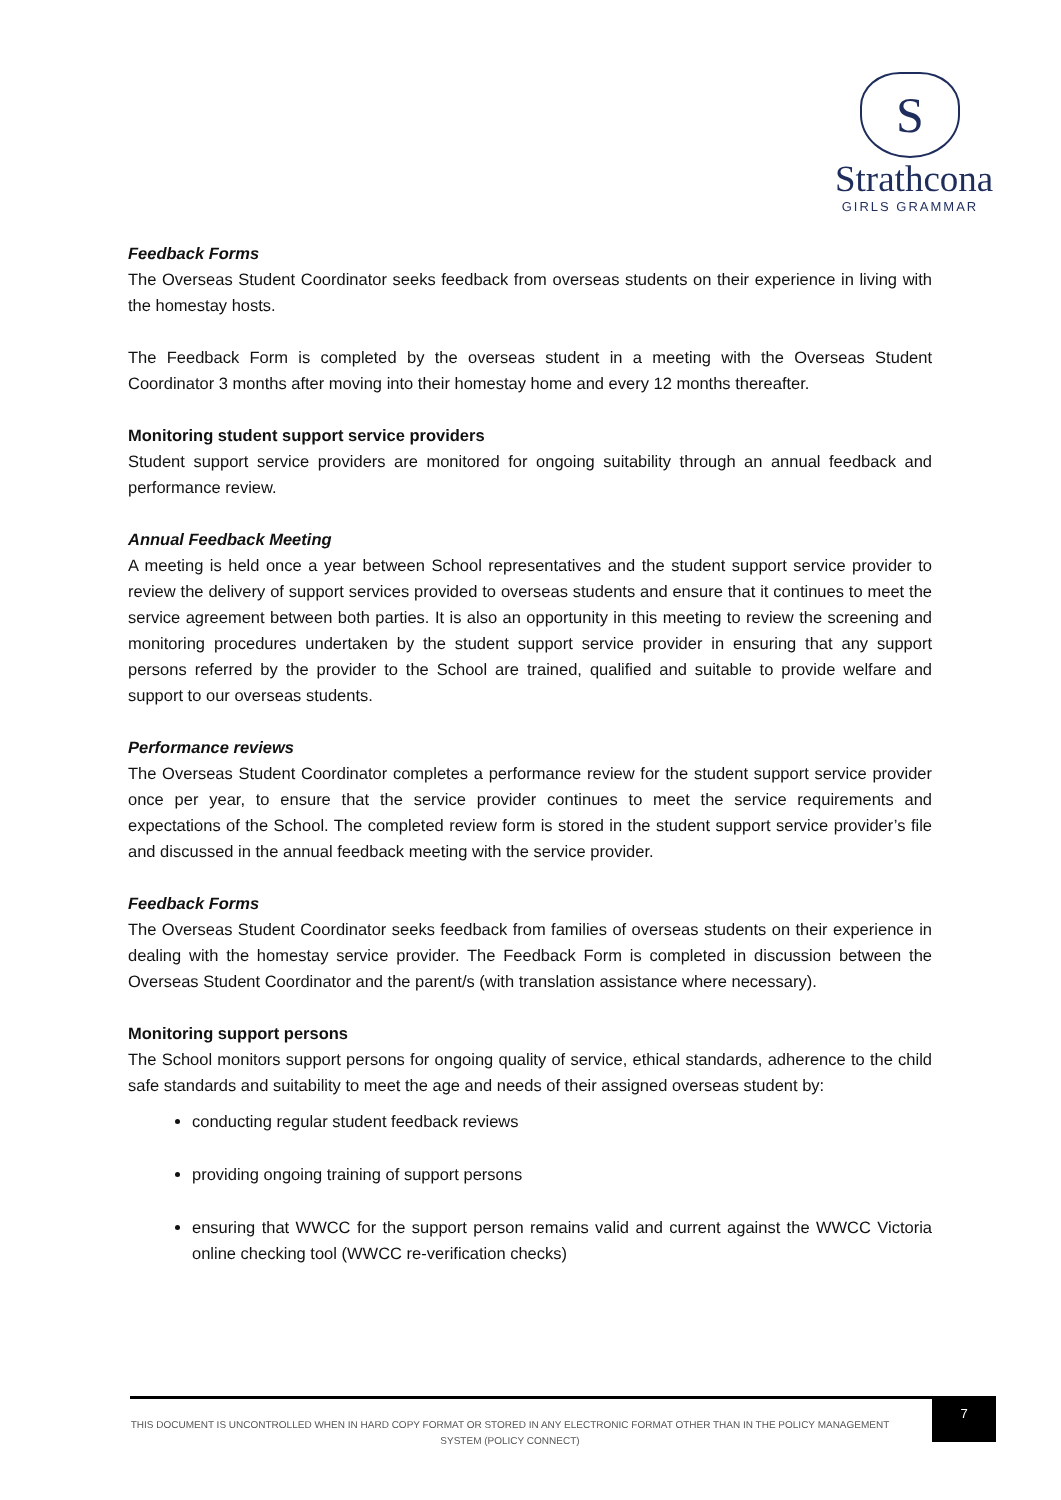S
Strathcona
GIRLS GRAMMAR
Feedback Forms
The Overseas Student Coordinator seeks feedback from overseas students on their experience in living with the homestay hosts.
The Feedback Form is completed by the overseas student in a meeting with the Overseas Student Coordinator 3 months after moving into their homestay home and every 12 months thereafter.
Monitoring student support service providers
Student support service providers are monitored for ongoing suitability through an annual feedback and performance review.
Annual Feedback Meeting
A meeting is held once a year between School representatives and the student support service provider to review the delivery of support services provided to overseas students and ensure that it continues to meet the service agreement between both parties. It is also an opportunity in this meeting to review the screening and monitoring procedures undertaken by the student support service provider in ensuring that any support persons referred by the provider to the School are trained, qualified and suitable to provide welfare and support to our overseas students.
Performance reviews
The Overseas Student Coordinator completes a performance review for the student support service provider once per year, to ensure that the service provider continues to meet the service requirements and expectations of the School. The completed review form is stored in the student support service provider’s file and discussed in the annual feedback meeting with the service provider.
Feedback Forms
The Overseas Student Coordinator seeks feedback from families of overseas students on their experience in dealing with the homestay service provider. The Feedback Form is completed in discussion between the Overseas Student Coordinator and the parent/s (with translation assistance where necessary).
Monitoring support persons
The School monitors support persons for ongoing quality of service, ethical standards, adherence to the child safe standards and suitability to meet the age and needs of their assigned overseas student by:
conducting regular student feedback reviews
providing ongoing training of support persons
ensuring that WWCC for the support person remains valid and current against the WWCC Victoria online checking tool (WWCC re-verification checks)
THIS DOCUMENT IS UNCONTROLLED WHEN IN HARD COPY FORMAT OR STORED IN ANY ELECTRONIC FORMAT OTHER THAN IN THE POLICY MANAGEMENT SYSTEM (POLICY CONNECT)
7